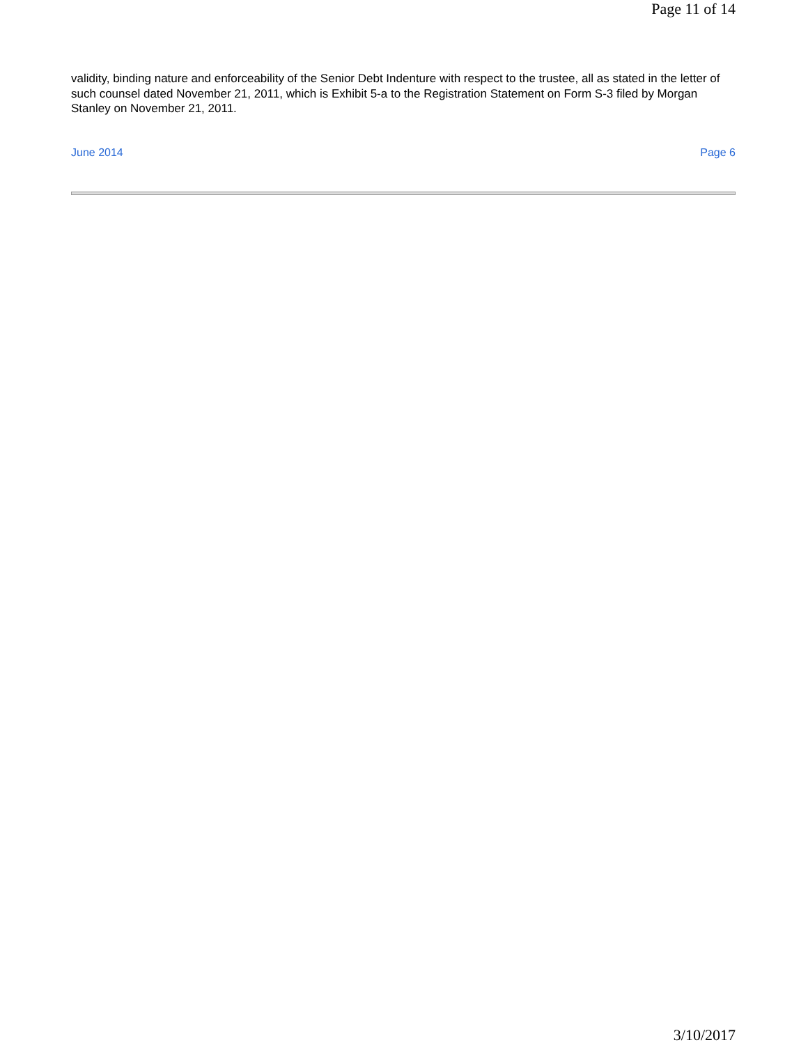Page 11 of 14
validity, binding nature and enforceability of the Senior Debt Indenture with respect to the trustee, all as stated in the letter of such counsel dated November 21, 2011, which is Exhibit 5-a to the Registration Statement on Form S-3 filed by Morgan Stanley on November 21, 2011.
June 2014 Page 6
3/10/2017